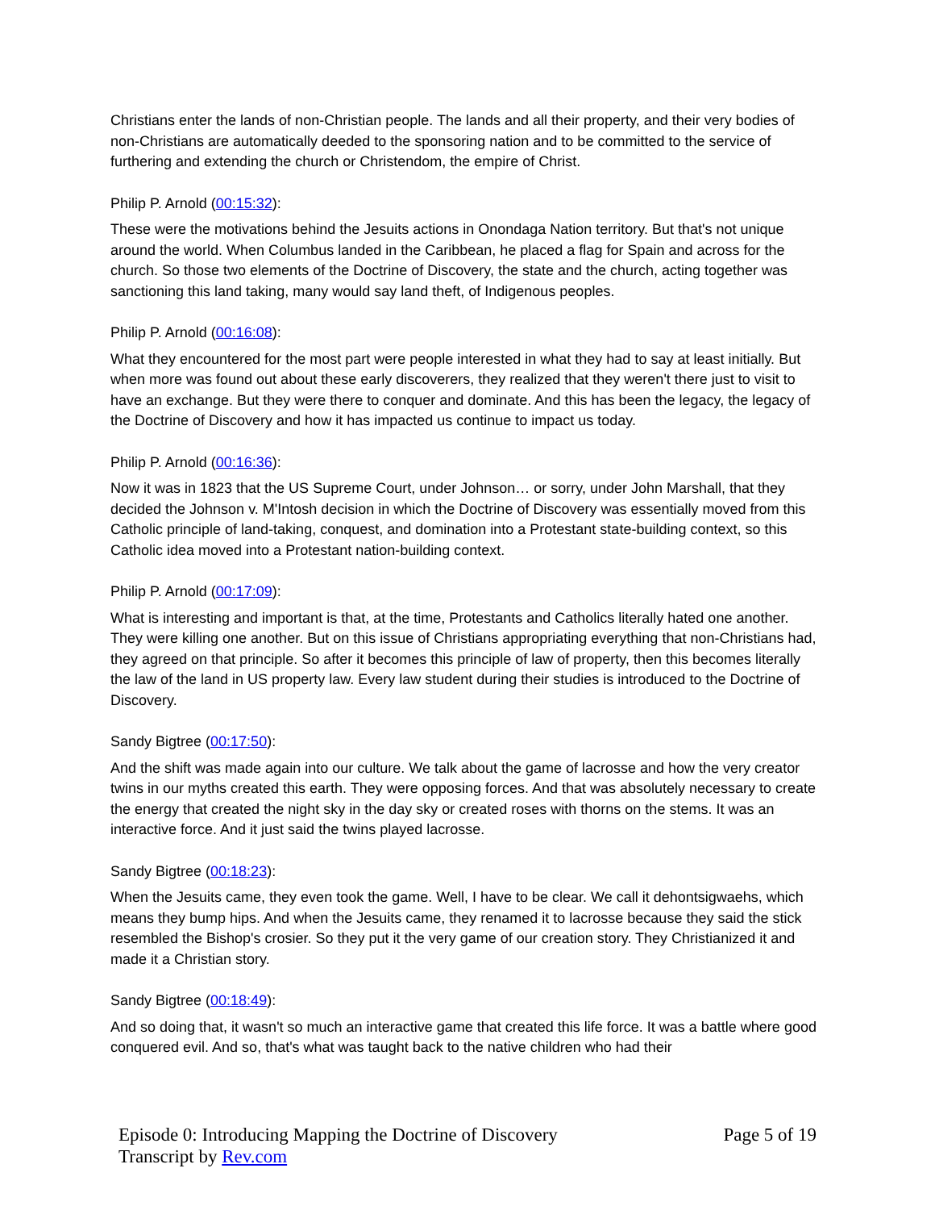Christians enter the lands of non-Christian people. The lands and all their property, and their very bodies of non-Christians are automatically deeded to the sponsoring nation and to be committed to the service of furthering and extending the church or Christendom, the empire of Christ.
Philip P. Arnold (00:15:32):
These were the motivations behind the Jesuits actions in Onondaga Nation territory. But that's not unique around the world. When Columbus landed in the Caribbean, he placed a flag for Spain and across for the church. So those two elements of the Doctrine of Discovery, the state and the church, acting together was sanctioning this land taking, many would say land theft, of Indigenous peoples.
Philip P. Arnold (00:16:08):
What they encountered for the most part were people interested in what they had to say at least initially. But when more was found out about these early discoverers, they realized that they weren't there just to visit to have an exchange. But they were there to conquer and dominate. And this has been the legacy, the legacy of the Doctrine of Discovery and how it has impacted us continue to impact us today.
Philip P. Arnold (00:16:36):
Now it was in 1823 that the US Supreme Court, under Johnson… or sorry, under John Marshall, that they decided the Johnson v. M'Intosh decision in which the Doctrine of Discovery was essentially moved from this Catholic principle of land-taking, conquest, and domination into a Protestant state-building context, so this Catholic idea moved into a Protestant nation-building context.
Philip P. Arnold (00:17:09):
What is interesting and important is that, at the time, Protestants and Catholics literally hated one another. They were killing one another. But on this issue of Christians appropriating everything that non-Christians had, they agreed on that principle. So after it becomes this principle of law of property, then this becomes literally the law of the land in US property law. Every law student during their studies is introduced to the Doctrine of Discovery.
Sandy Bigtree (00:17:50):
And the shift was made again into our culture. We talk about the game of lacrosse and how the very creator twins in our myths created this earth. They were opposing forces. And that was absolutely necessary to create the energy that created the night sky in the day sky or created roses with thorns on the stems. It was an interactive force. And it just said the twins played lacrosse.
Sandy Bigtree (00:18:23):
When the Jesuits came, they even took the game. Well, I have to be clear. We call it dehontsigwaehs, which means they bump hips. And when the Jesuits came, they renamed it to lacrosse because they said the stick resembled the Bishop's crosier. So they put it the very game of our creation story. They Christianized it and made it a Christian story.
Sandy Bigtree (00:18:49):
And so doing that, it wasn't so much an interactive game that created this life force. It was a battle where good conquered evil. And so, that's what was taught back to the native children who had their
Episode 0: Introducing Mapping the Doctrine of Discovery
Transcript by Rev.com
Page 5 of 19